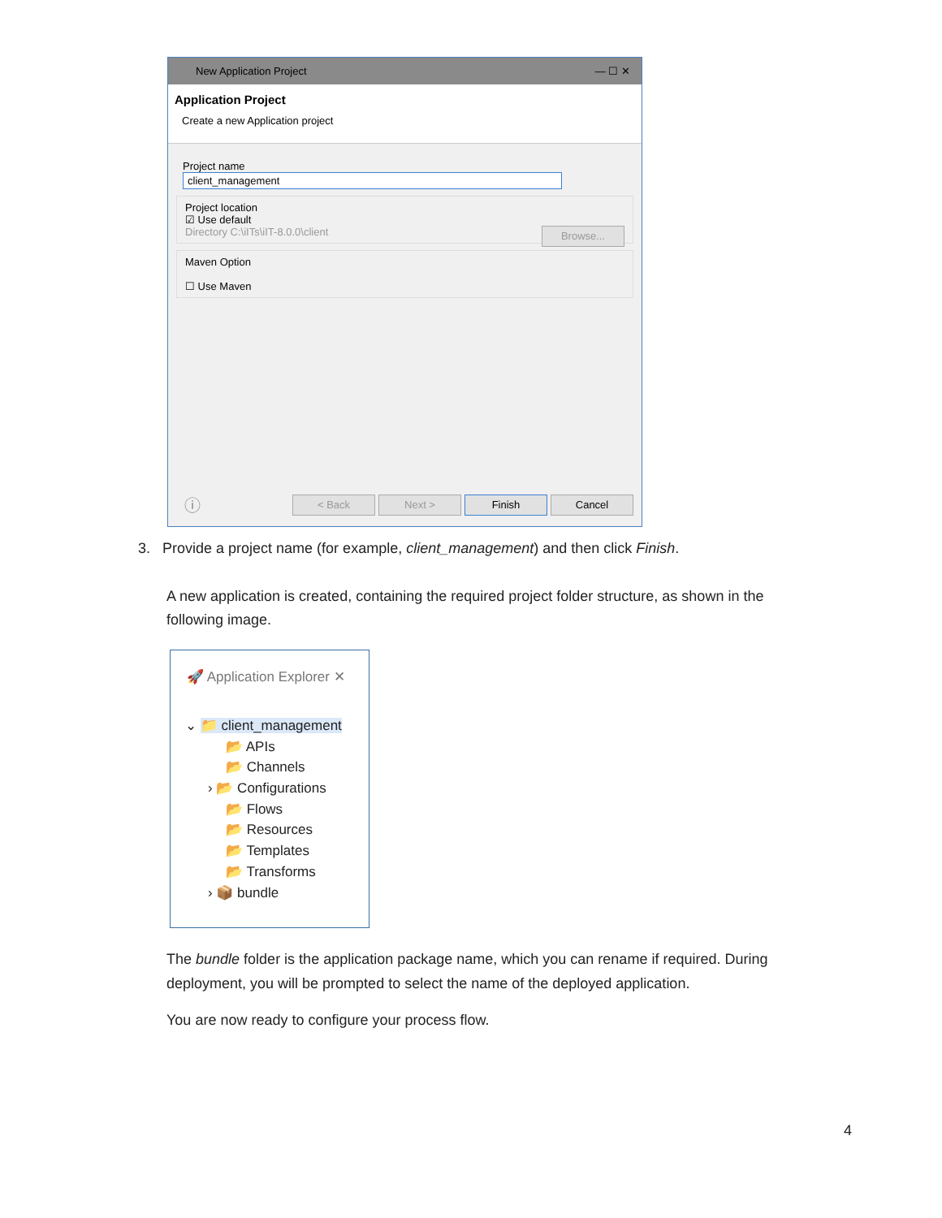New Application Project — ☐ ✕
Application Project
Create a new Application project
Project name client_management
Project location
☑ Use default
Directory C:\iITs\iIT-8.0.0\client Browse...
Maven Option
☐ Use Maven
ⓘ < Back Next > Finish Cancel
3. Provide a project name (for example, client_management) and then click Finish.
A new application is created, containing the required project folder structure, as shown in the following image.
🚀 Application Explorer ✕
⌄ 📁 client_management
📂 APIs
📂 Channels
› 📂 Configurations
📂 Flows
📂 Resources
📂 Templates
📂 Transforms
› 📦 bundle
The bundle folder is the application package name, which you can rename if required. During deployment, you will be prompted to select the name of the deployed application.
You are now ready to configure your process flow.
4